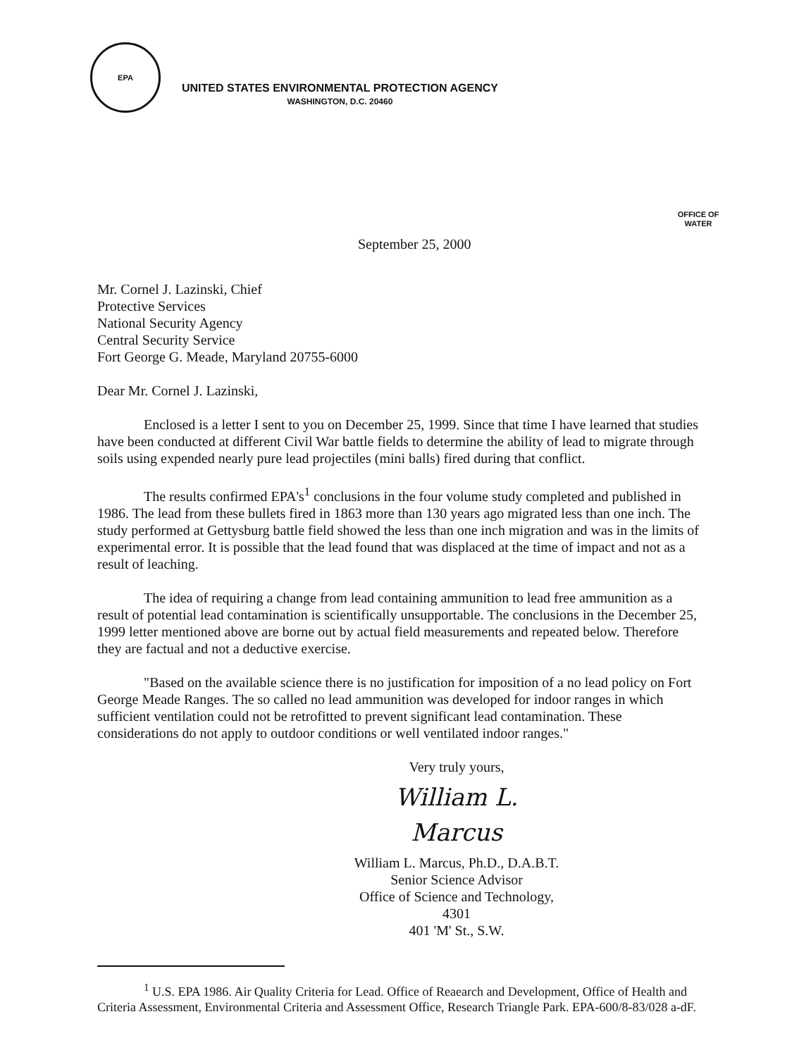EPA
UNITED STATES ENVIRONMENTAL PROTECTION AGENCY
WASHINGTON, D.C. 20460
OFFICE OF WATER
September 25, 2000
Mr. Cornel J. Lazinski, Chief
Protective Services
National Security Agency
Central Security Service
Fort George G. Meade, Maryland 20755-6000
Dear Mr. Cornel J. Lazinski,
Enclosed is a letter I sent to you on December 25, 1999. Since that time I have learned that studies have been conducted at different Civil War battle fields to determine the ability of lead to migrate through soils using expended nearly pure lead projectiles (mini balls) fired during that conflict.
The results confirmed EPA's<sup>1</sup> conclusions in the four volume study completed and published in 1986. The lead from these bullets fired in 1863 more than 130 years ago migrated less than one inch. The study performed at Gettysburg battle field showed the less than one inch migration and was in the limits of experimental error. It is possible that the lead found that was displaced at the time of impact and not as a result of leaching.
The idea of requiring a change from lead containing ammunition to lead free ammunition as a result of potential lead contamination is scientifically unsupportable. The conclusions in the December 25, 1999 letter mentioned above are borne out by actual field measurements and repeated below. Therefore they are factual and not a deductive exercise.
"Based on the available science there is no justification for imposition of a no lead policy on Fort George Meade Ranges. The so called no lead ammunition was developed for indoor ranges in which sufficient ventilation could not be retrofitted to prevent significant lead contamination. These considerations do not apply to outdoor conditions or well ventilated indoor ranges."
Very truly yours,
William L. Marcus
William L. Marcus, Ph.D., D.A.B.T.
Senior Science Advisor
Office of Science and Technology, 4301
401 'M' St., S.W.
<sup>1</sup> U.S. EPA 1986. Air Quality Criteria for Lead. Office of Reaearch and Development, Office of Health and Criteria Assessment, Environmental Criteria and Assessment Office, Research Triangle Park. EPA-600/8-83/028 a-dF.